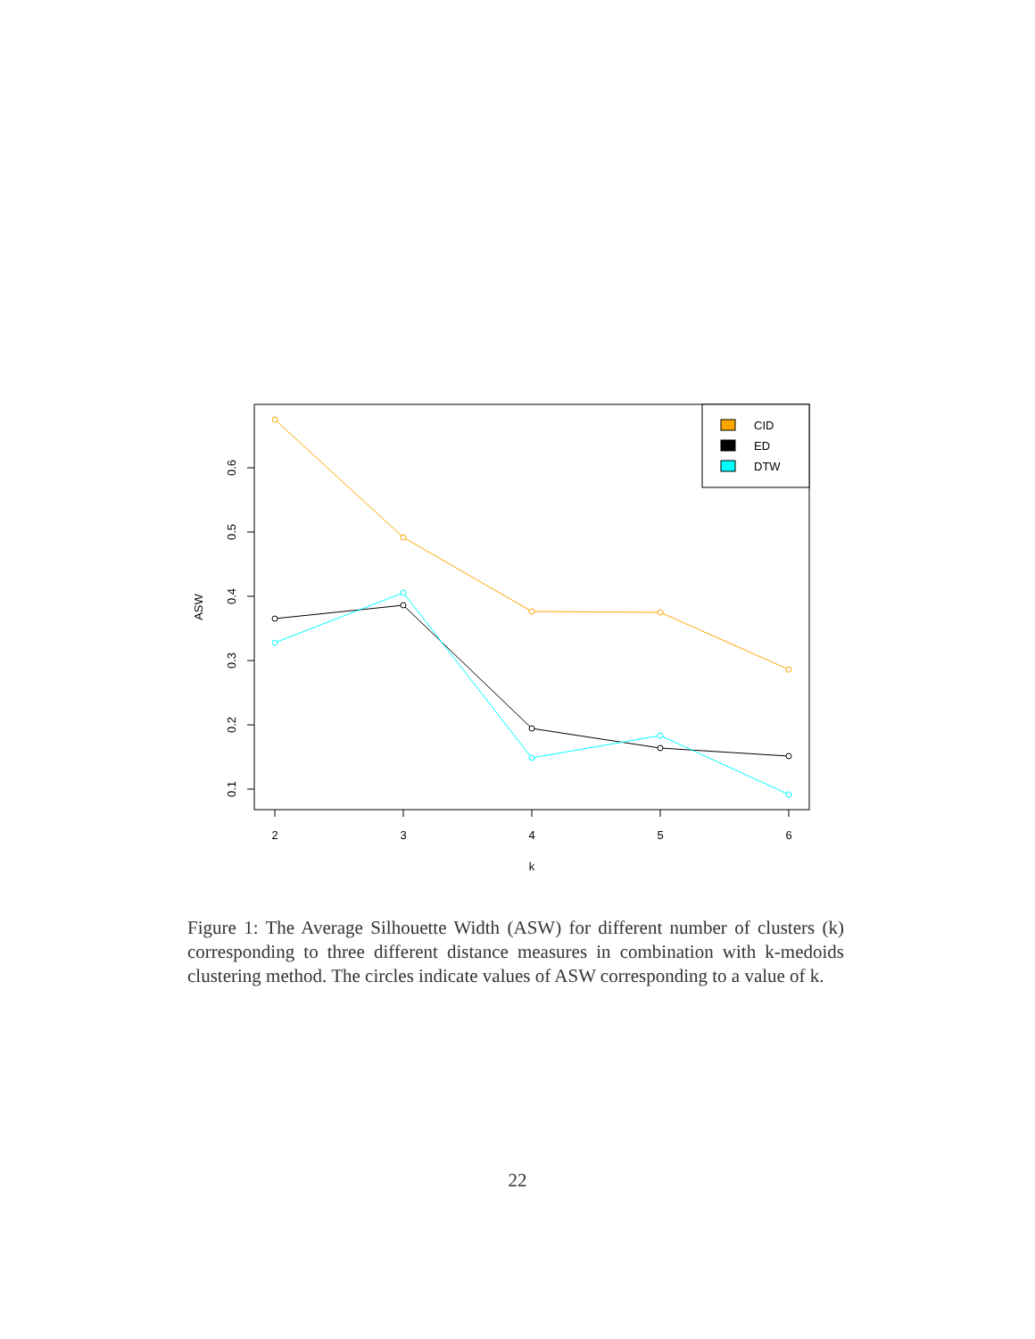2
3
4
5
6
k
0.6
0.5
0.4
0.3
0.2
0.1
ASW
CID
ED
DTW
Figure 1: The Average Silhouette Width (ASW) for different number of clusters (k) corresponding to three different distance measures in combination with k-medoids clustering method. The circles indicate values of ASW corresponding to a value of k.
22